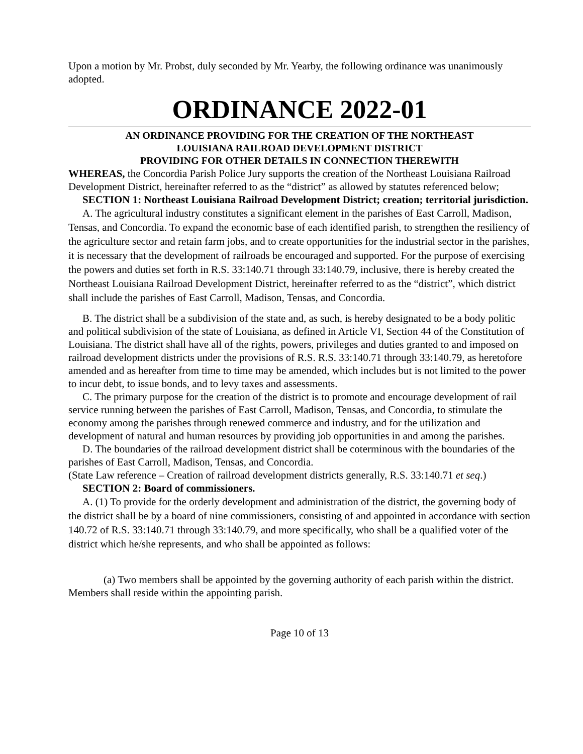Upon a motion by Mr. Probst, duly seconded by Mr. Yearby, the following ordinance was unanimously adopted.
ORDINANCE 2022-01
AN ORDINANCE PROVIDING FOR THE CREATION OF THE NORTHEAST
LOUISIANA RAILROAD DEVELOPMENT DISTRICT
PROVIDING FOR OTHER DETAILS IN CONNECTION THEREWITH
WHEREAS, the Concordia Parish Police Jury supports the creation of the Northeast Louisiana Railroad Development District, hereinafter referred to as the “district” as allowed by statutes referenced below;
SECTION 1: Northeast Louisiana Railroad Development District; creation; territorial jurisdiction.
A. The agricultural industry constitutes a significant element in the parishes of East Carroll, Madison, Tensas, and Concordia. To expand the economic base of each identified parish, to strengthen the resiliency of the agriculture sector and retain farm jobs, and to create opportunities for the industrial sector in the parishes, it is necessary that the development of railroads be encouraged and supported. For the purpose of exercising the powers and duties set forth in R.S. 33:140.71 through 33:140.79, inclusive, there is hereby created the Northeast Louisiana Railroad Development District, hereinafter referred to as the “district”, which district shall include the parishes of East Carroll, Madison, Tensas, and Concordia.
B. The district shall be a subdivision of the state and, as such, is hereby designated to be a body politic and political subdivision of the state of Louisiana, as defined in Article VI, Section 44 of the Constitution of Louisiana. The district shall have all of the rights, powers, privileges and duties granted to and imposed on railroad development districts under the provisions of R.S. R.S. 33:140.71 through 33:140.79, as heretofore amended and as hereafter from time to time may be amended, which includes but is not limited to the power to incur debt, to issue bonds, and to levy taxes and assessments.
C. The primary purpose for the creation of the district is to promote and encourage development of rail service running between the parishes of East Carroll, Madison, Tensas, and Concordia, to stimulate the economy among the parishes through renewed commerce and industry, and for the utilization and development of natural and human resources by providing job opportunities in and among the parishes.
D. The boundaries of the railroad development district shall be coterminous with the boundaries of the parishes of East Carroll, Madison, Tensas, and Concordia.
(State Law reference – Creation of railroad development districts generally, R.S. 33:140.71 et seq.)
SECTION 2: Board of commissioners.
A. (1) To provide for the orderly development and administration of the district, the governing body of the district shall be by a board of nine commissioners, consisting of and appointed in accordance with section 140.72 of R.S. 33:140.71 through 33:140.79, and more specifically, who shall be a qualified voter of the district which he/she represents, and who shall be appointed as follows:
(a) Two members shall be appointed by the governing authority of each parish within the district.
Members shall reside within the appointing parish.
Page 10 of 13